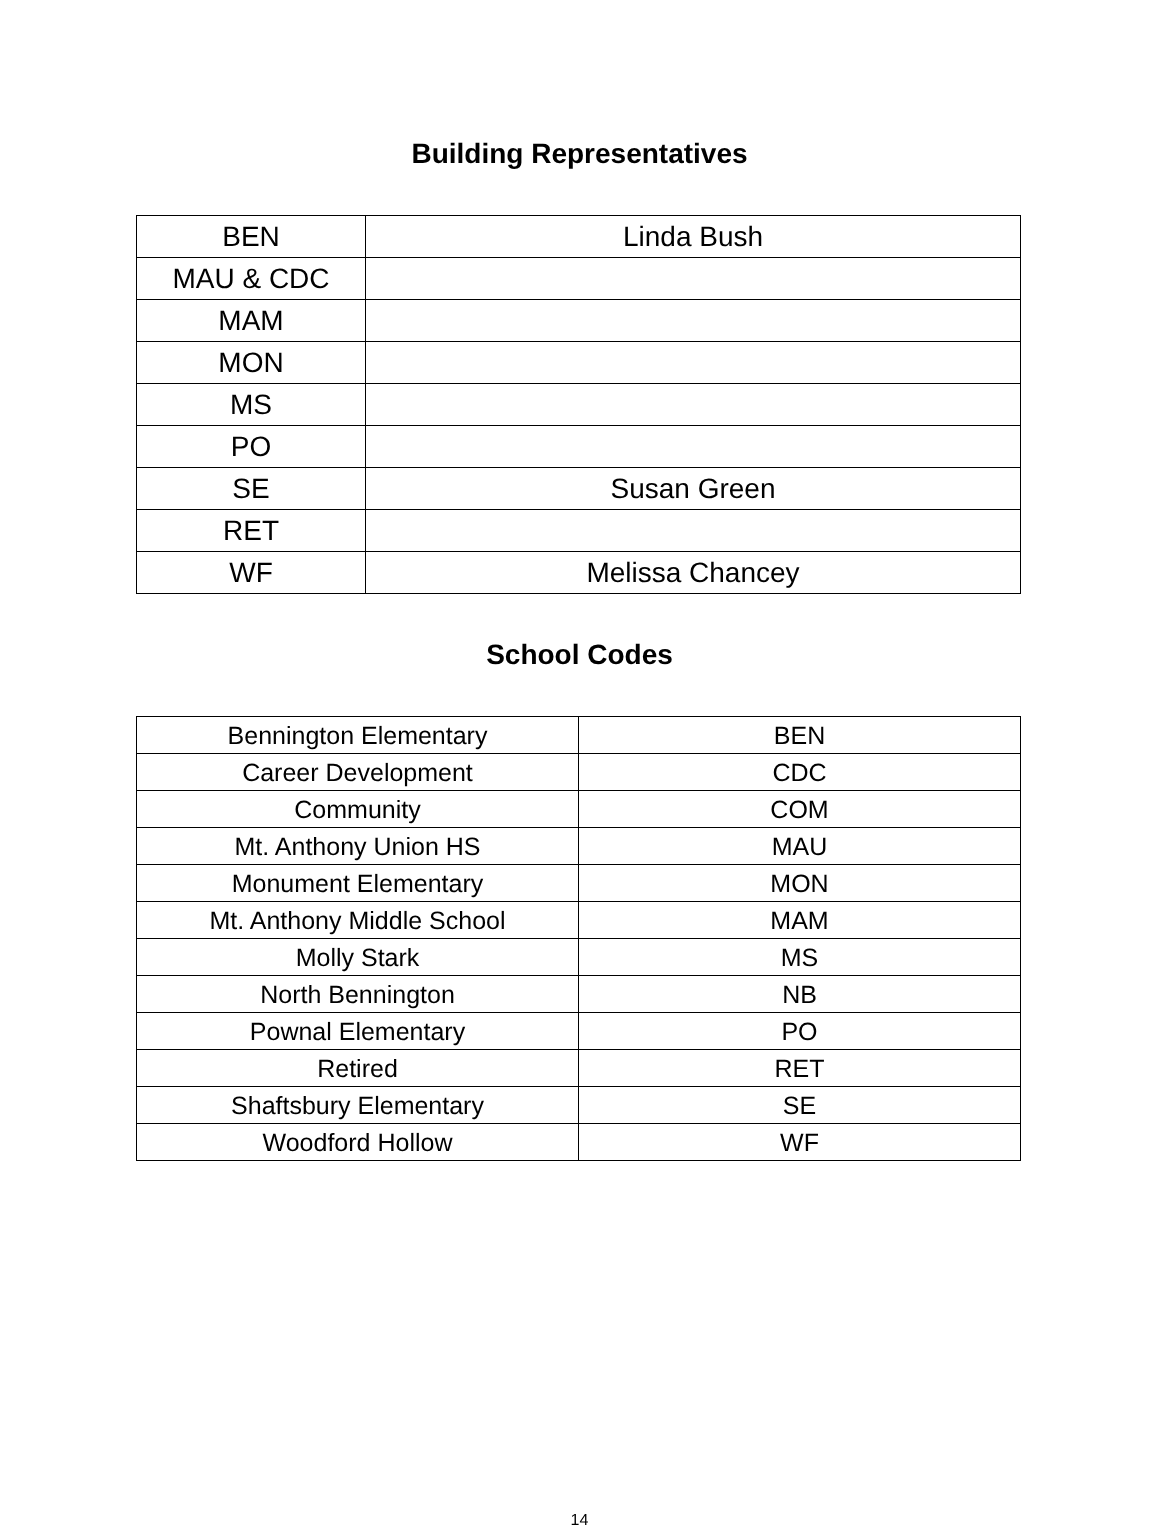Building Representatives
| BEN | Linda Bush |
| MAU & CDC | |
| MAM | |
| MON | |
| MS | |
| PO | |
| SE | Susan Green |
| RET | |
| WF | Melissa Chancey |
School Codes
| Bennington Elementary | BEN |
| Career Development | CDC |
| Community | COM |
| Mt. Anthony Union HS | MAU |
| Monument Elementary | MON |
| Mt. Anthony Middle School | MAM |
| Molly Stark | MS |
| North Bennington | NB |
| Pownal Elementary | PO |
| Retired | RET |
| Shaftsbury Elementary | SE |
| Woodford Hollow | WF |
14